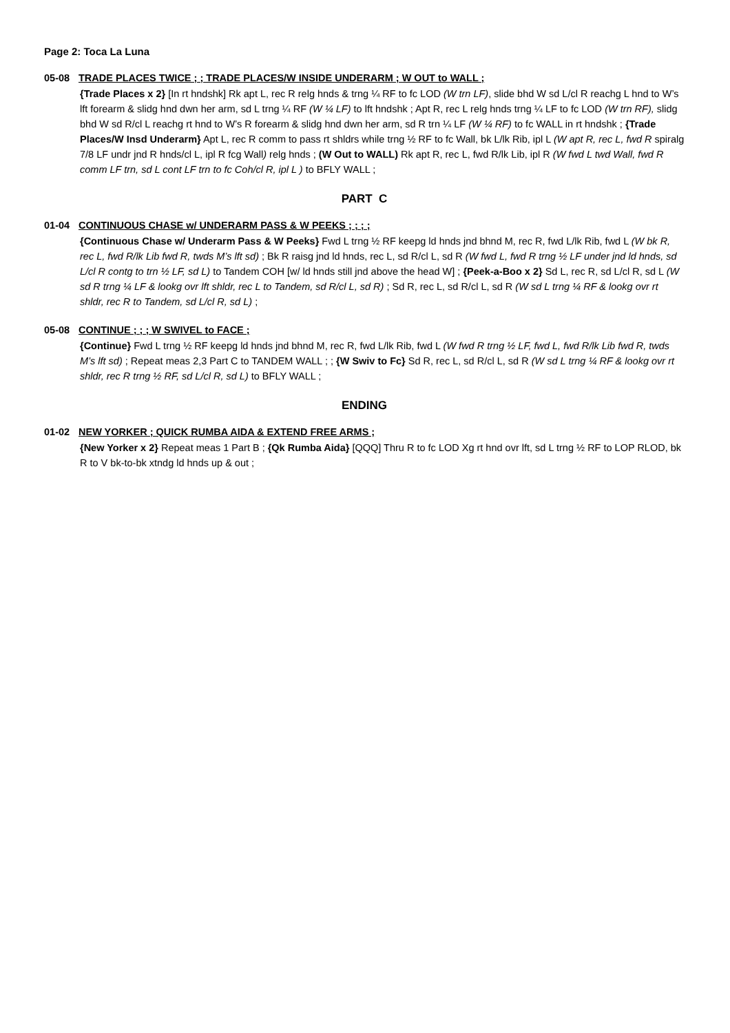Page 2: Toca La Luna
05-08 TRADE PLACES TWICE ; ; TRADE PLACES/W INSIDE UNDERARM ; W OUT to WALL ;
{Trade Places x 2} [In rt hndshk] Rk apt L, rec R relg hnds & trng ¼ RF to fc LOD (W trn LF), slide bhd W sd L/cl R reachg L hnd to W’s lft forearm & slidg hnd dwn her arm, sd L trng ¼ RF (W ¼ LF) to lft hndshk ; Apt R, rec L relg hnds trng ¼ LF to fc LOD (W trn RF), slidg bhd W sd R/cl L reachg rt hnd to W’s R forearm & slidg hnd dwn her arm, sd R trn ¼ LF (W ¼ RF) to fc WALL in rt hndshk ; {Trade Places/W Insd Underarm} Apt L, rec R comm to pass rt shldrs while trng ½ RF to fc Wall, bk L/lk Rib, ipl L (W apt R, rec L, fwd R spiralg 7/8 LF undr jnd R hnds/cl L, ipl R fcg Wall) relg hnds ; (W Out to WALL) Rk apt R, rec L, fwd R/lk Lib, ipl R (W fwd L twd Wall, fwd R comm LF trn, sd L cont LF trn to fc Coh/cl R, ipl L ) to BFLY WALL ;
PART C
01-04 CONTINUOUS CHASE w/ UNDERARM PASS & W PEEKS ; ; ; ;
{Continuous Chase w/ Underarm Pass & W Peeks} Fwd L trng ½ RF keepg ld hnds jnd bhnd M, rec R, fwd L/lk Rib, fwd L (W bk R, rec L, fwd R/lk Lib fwd R, twds M’s lft sd) ; Bk R raisg jnd ld hnds, rec L, sd R/cl L, sd R (W fwd L, fwd R trng ½ LF under jnd ld hnds, sd L/cl R contg to trn ½ LF, sd L) to Tandem COH [w/ ld hnds still jnd above the head W] ; {Peek-a-Boo x 2} Sd L, rec R, sd L/cl R, sd L (W sd R trng ¼ LF & lookg ovr lft shldr, rec L to Tandem, sd R/cl L, sd R) ; Sd R, rec L, sd R/cl L, sd R (W sd L trng ¼ RF & lookg ovr rt shldr, rec R to Tandem, sd L/cl R, sd L) ;
05-08 CONTINUE ; ; ; W SWIVEL to FACE ;
{Continue} Fwd L trng ½ RF keepg ld hnds jnd bhnd M, rec R, fwd L/lk Rib, fwd L (W fwd R trng ½ LF, fwd L, fwd R/lk Lib fwd R, twds M’s lft sd) ; Repeat meas 2,3 Part C to TANDEM WALL ; ; {W Swiv to Fc} Sd R, rec L, sd R/cl L, sd R (W sd L trng ¼ RF & lookg ovr rt shldr, rec R trng ½ RF, sd L/cl R, sd L) to BFLY WALL ;
ENDING
01-02 NEW YORKER ; QUICK RUMBA AIDA & EXTEND FREE ARMS ;
{New Yorker x 2} Repeat meas 1 Part B ; {Qk Rumba Aida} [QQQ] Thru R to fc LOD Xg rt hnd ovr lft, sd L trng ½ RF to LOP RLOD, bk R to V bk-to-bk xtndg ld hnds up & out ;